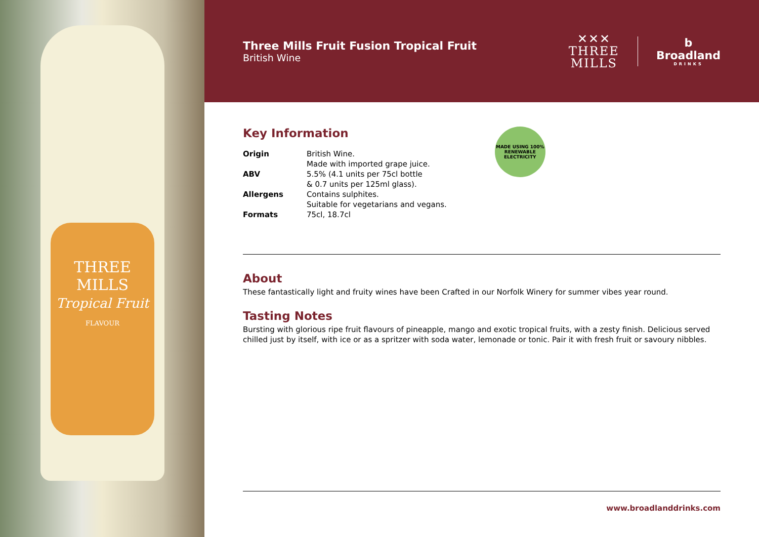THREE
MILLS
Tropical Fruit
FLAVOUR
Three Mills Fruit Fusion Tropical Fruit
British Wine
✕✕✕
THREE
MILLS
b
Broadland
DRINKS
Key Information
| Origin | British Wine. Made with imported grape juice. |
| ABV | 5.5% (4.1 units per 75cl bottle & 0.7 units per 125ml glass). |
| Allergens | Contains sulphites. Suitable for vegetarians and vegans. |
| Formats | 75cl, 18.7cl |
MADE USING 100%
RENEWABLE ELECTRICITY
About
These fantastically light and fruity wines have been Crafted in our Norfolk Winery for summer vibes year round.
Tasting Notes
Bursting with glorious ripe fruit flavours of pineapple, mango and exotic tropical fruits, with a zesty finish. Delicious served chilled just by itself, with ice or as a spritzer with soda water, lemonade or tonic. Pair it with fresh fruit or savoury nibbles.
www.broadlanddrinks.com